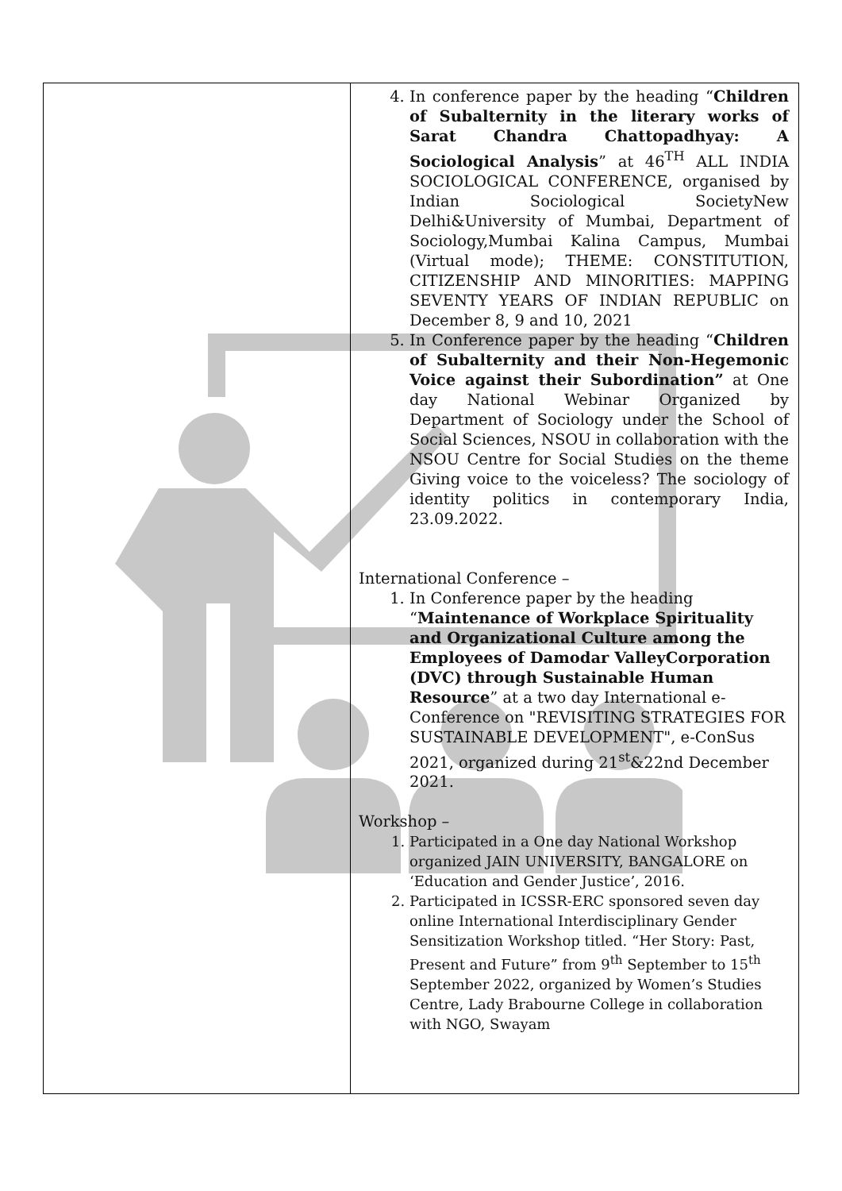| | 4. In conference paper by the heading “ Children of Subalternity in the literary works of Sarat Chandra Chattopadhyay: A Sociological Analysis ” at 46<sup>TH</sup> ALL INDIA SOCIOLOGICAL CONFERENCE, organised by Indian Sociological SocietyNew Delhi&University of Mumbai, Department of Sociology,Mumbai Kalina Campus, Mumbai (Virtual mode); THEME: CONSTITUTION, CITIZENSHIP AND MINORITIES: MAPPING SEVENTY YEARS OF INDIAN REPUBLIC on December 8, 9 and 10, 2021 5. In Conference paper by the heading “ Children of Subalternity and their Non-Hegemonic Voice against their Subordination” at One day National Webinar Organized by Department of Sociology under the School of Social Sciences, NSOU in collaboration with the NSOU Centre for Social Studies on the theme Giving voice to the voiceless? The sociology of identity politics in contemporary India, 23.09.2022. International Conference – 1. In Conference paper by the heading “ Maintenance of Workplace Spirituality and Organizational Culture among the Employees of Damodar ValleyCorporation (DVC) through Sustainable Human Resource ” at a two day International e-Conference on "REVISITING STRATEGIES FOR SUSTAINABLE DEVELOPMENT", e-ConSus 2021, organized during 21<sup>st</sup>&22nd December 2021. Workshop – 1. Participated in a One day National Workshop organized JAIN UNIVERSITY, BANGALORE on ‘Education and Gender Justice’, 2016. 2. Participated in ICSSR-ERC sponsored seven day online International Interdisciplinary Gender Sensitization Workshop titled. “Her Story: Past, Present and Future” from 9<sup>th</sup> September to 15<sup>th</sup> September 2022, organized by Women’s Studies Centre, Lady Brabourne College in collaboration with NGO, Swayam |